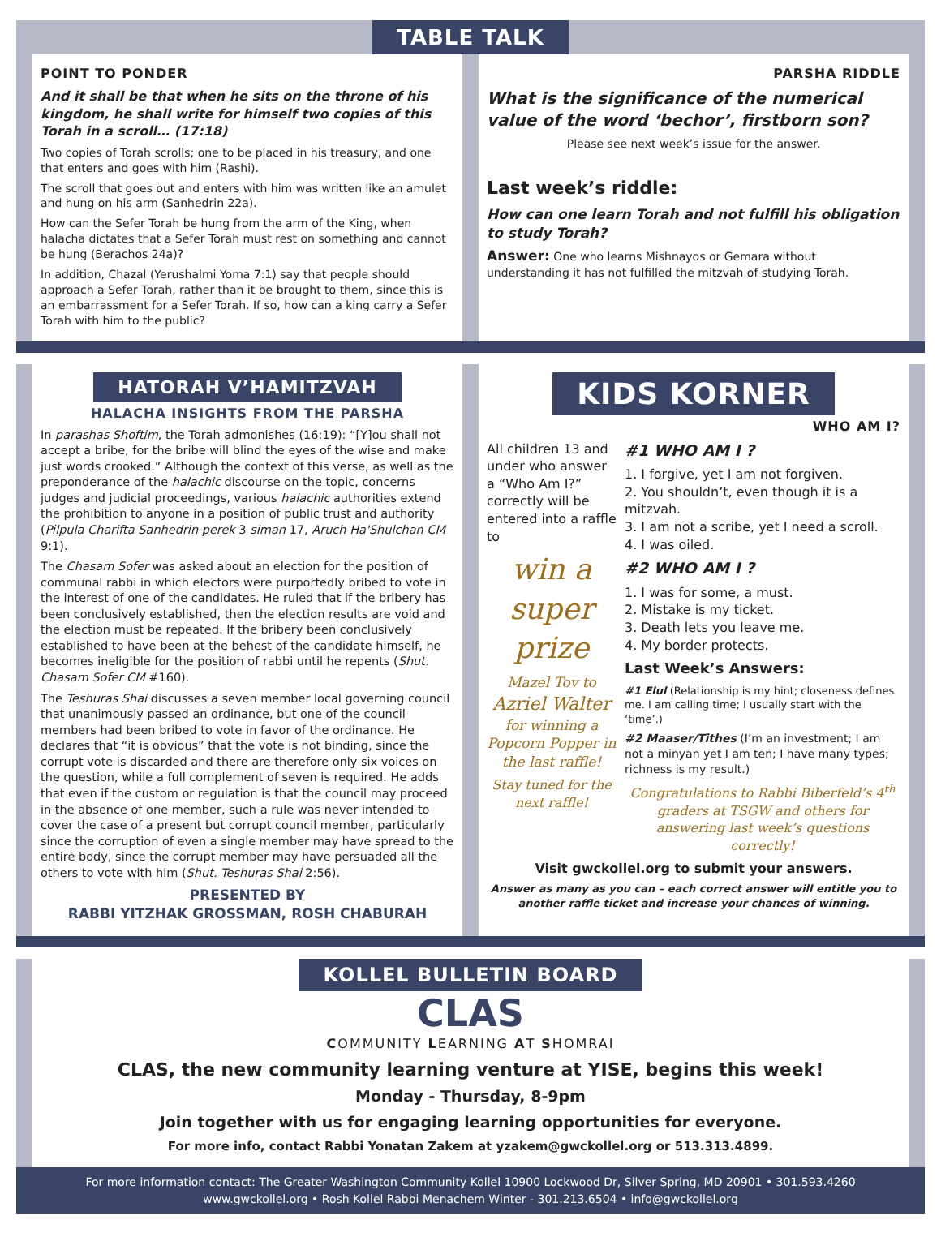TABLE TALK
POINT TO PONDER
And it shall be that when he sits on the throne of his kingdom, he shall write for himself two copies of this Torah in a scroll… (17:18)
Two copies of Torah scrolls; one to be placed in his treasury, and one that enters and goes with him (Rashi).
The scroll that goes out and enters with him was written like an amulet and hung on his arm (Sanhedrin 22a).
How can the Sefer Torah be hung from the arm of the King, when halacha dictates that a Sefer Torah must rest on something and cannot be hung (Berachos 24a)?
In addition, Chazal (Yerushalmi Yoma 7:1) say that people should approach a Sefer Torah, rather than it be brought to them, since this is an embarrassment for a Sefer Torah. If so, how can a king carry a Sefer Torah with him to the public?
PARSHA RIDDLE
What is the significance of the numerical value of the word ‘bechor’, firstborn son?
Please see next week’s issue for the answer.
Last week’s riddle:
How can one learn Torah and not fulfill his obligation to study Torah?
Answer: One who learns Mishnayos or Gemara without understanding it has not fulfilled the mitzvah of studying Torah.
HATORAH V’HAMITZVAH
HALACHA INSIGHTS FROM THE PARSHA
In parashas Shoftim, the Torah admonishes (16:19): “[Y]ou shall not accept a bribe, for the bribe will blind the eyes of the wise and make just words crooked.” Although the context of this verse, as well as the preponderance of the halachic discourse on the topic, concerns judges and judicial proceedings, various halachic authorities extend the prohibition to anyone in a position of public trust and authority (Pilpula Charifta Sanhedrin perek 3 siman 17, Aruch Ha'Shulchan CM 9:1).
The Chasam Sofer was asked about an election for the position of communal rabbi in which electors were purportedly bribed to vote in the interest of one of the candidates. He ruled that if the bribery has been conclusively established, then the election results are void and the election must be repeated. If the bribery been conclusively established to have been at the behest of the candidate himself, he becomes ineligible for the position of rabbi until he repents (Shut. Chasam Sofer CM #160).
The Teshuras Shai discusses a seven member local governing council that unanimously passed an ordinance, but one of the council members had been bribed to vote in favor of the ordinance. He declares that “it is obvious” that the vote is not binding, since the corrupt vote is discarded and there are therefore only six voices on the question, while a full complement of seven is required. He adds that even if the custom or regulation is that the council may proceed in the absence of one member, such a rule was never intended to cover the case of a present but corrupt council member, particularly since the corruption of even a single member may have spread to the entire body, since the corrupt member may have persuaded all the others to vote with him (Shut. Teshuras Shai 2:56).
PRESENTED BY
RABBI YITZHAK GROSSMAN, ROSH CHABURAH
KIDS KORNER
WHO AM I?
All children 13 and under who answer a “Who Am I?” correctly will be entered into a raffle to
win a super prize
Mazel Tov to
Azriel Walter
for winning a Popcorn Popper in the last raffle!
Stay tuned for the next raffle!
#1 WHO AM I ?
1. I forgive, yet I am not forgiven.
2. You shouldn’t, even though it is a mitzvah.
3. I am not a scribe, yet I need a scroll.
4. I was oiled.
#2 WHO AM I ?
1. I was for some, a must.
2. Mistake is my ticket.
3. Death lets you leave me.
4. My border protects.
Last Week’s Answers:
#1 Elul (Relationship is my hint; closeness defines me. I am calling time; I usually start with the ‘time’.)
#2 Maaser/Tithes (I’m an investment; I am not a minyan yet I am ten; I have many types; richness is my result.)
Congratulations to Rabbi Biberfeld’s 4<sup>th</sup> graders at TSGW and others for answering last week’s questions correctly!
Visit gwckollel.org to submit your answers.
Answer as many as you can – each correct answer will entitle you to another raffle ticket and increase your chances of winning.
KOLLEL BULLETIN BOARD
CLAS
COMMUNITY LEARNING AT SHOMRAI
CLAS, the new community learning venture at YISE, begins this week!
Monday - Thursday, 8-9pm
Join together with us for engaging learning opportunities for everyone.
For more info, contact Rabbi Yonatan Zakem at yzakem@gwckollel.org or 513.313.4899.
For more information contact: The Greater Washington Community Kollel 10900 Lockwood Dr, Silver Spring, MD 20901 • 301.593.4260
www.gwckollel.org • Rosh Kollel Rabbi Menachem Winter - 301.213.6504 • info@gwckollel.org